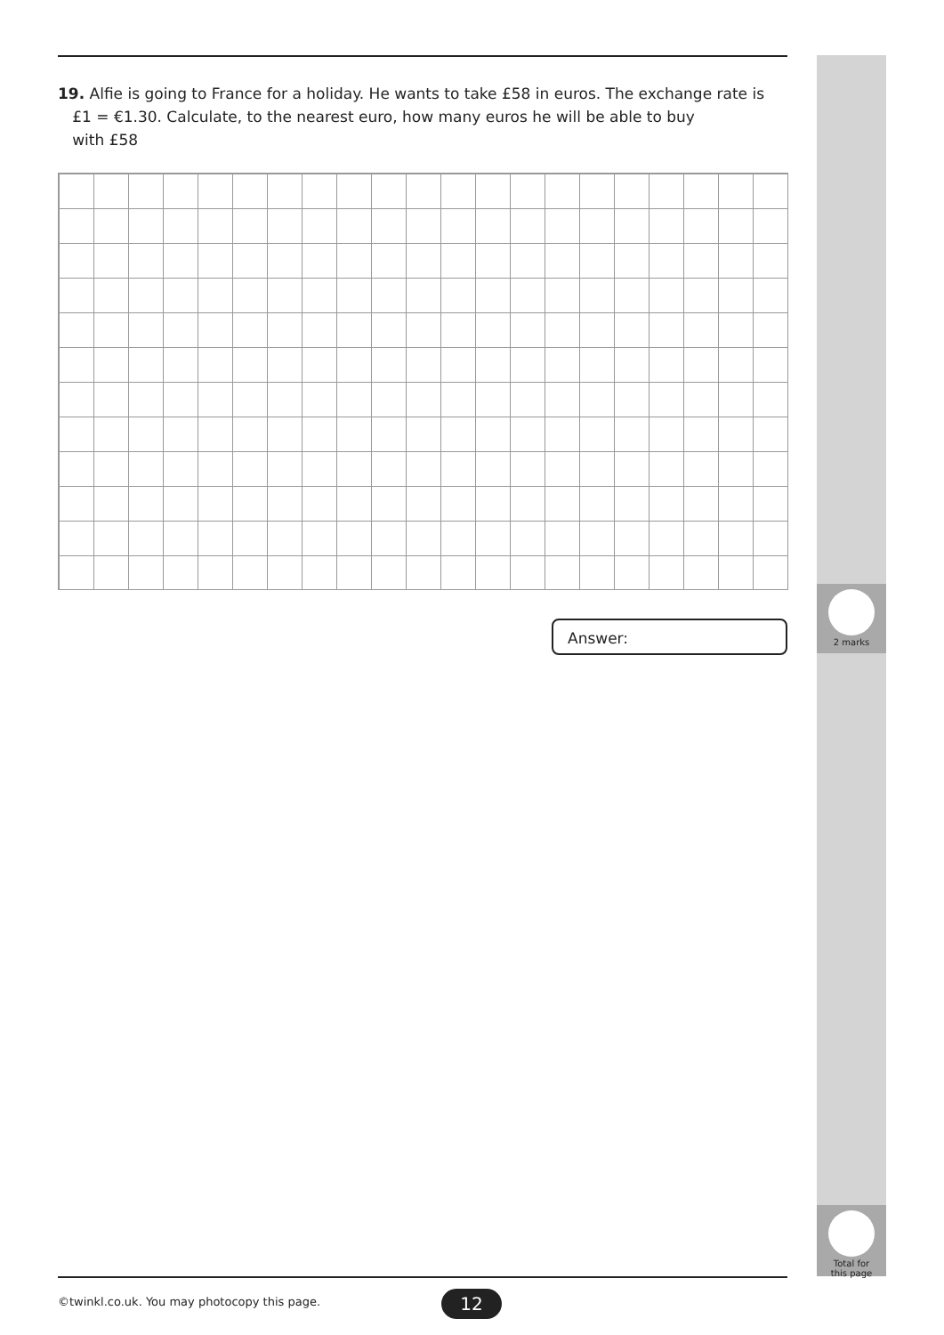19. Alfie is going to France for a holiday. He wants to take £58 in euros. The exchange rate is
£1 = €1.30. Calculate, to the nearest euro, how many euros he will be able to buy
with £58
Answer:
2 marks
Total for
this page
©twinkl.co.uk. You may photocopy this page.
12